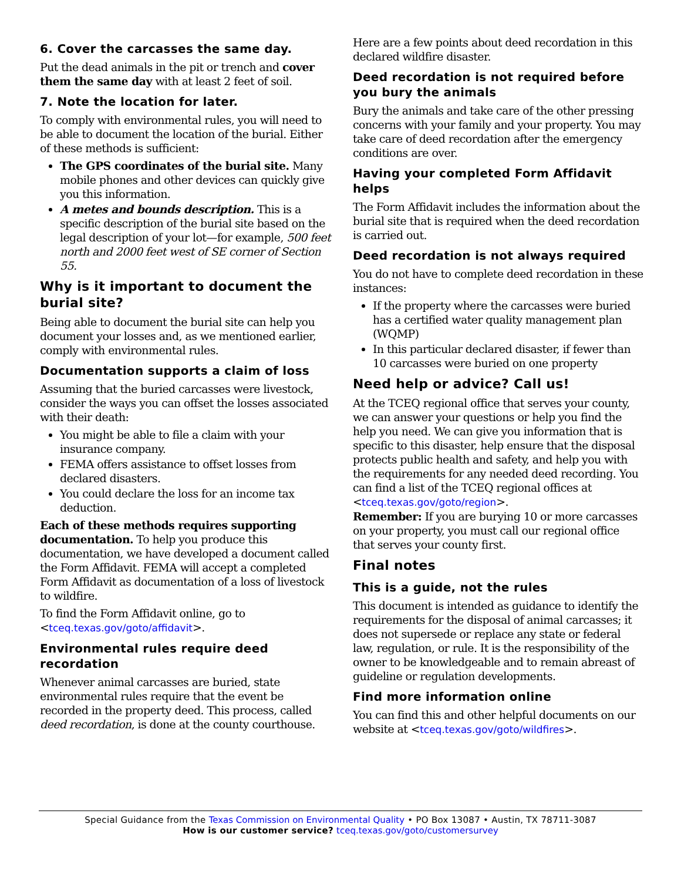6. Cover the carcasses the same day.
Put the dead animals in the pit or trench and cover them the same day with at least 2 feet of soil.
7. Note the location for later.
To comply with environmental rules, you will need to be able to document the location of the burial. Either of these methods is sufficient:
The GPS coordinates of the burial site. Many mobile phones and other devices can quickly give you this information.
A metes and bounds description. This is a specific description of the burial site based on the legal description of your lot—for example, 500 feet north and 2000 feet west of SE corner of Section 55.
Why is it important to document the burial site?
Being able to document the burial site can help you document your losses and, as we mentioned earlier, comply with environmental rules.
Documentation supports a claim of loss
Assuming that the buried carcasses were livestock, consider the ways you can offset the losses associated with their death:
You might be able to file a claim with your insurance company.
FEMA offers assistance to offset losses from declared disasters.
You could declare the loss for an income tax deduction.
Each of these methods requires supporting documentation. To help you produce this documentation, we have developed a document called the Form Affidavit. FEMA will accept a completed Form Affidavit as documentation of a loss of livestock to wildfire.
To find the Form Affidavit online, go to <tceq.texas.gov/goto/affidavit>.
Environmental rules require deed recordation
Whenever animal carcasses are buried, state environmental rules require that the event be recorded in the property deed. This process, called deed recordation, is done at the county courthouse.
Here are a few points about deed recordation in this declared wildfire disaster.
Deed recordation is not required before you bury the animals
Bury the animals and take care of the other pressing concerns with your family and your property. You may take care of deed recordation after the emergency conditions are over.
Having your completed Form Affidavit helps
The Form Affidavit includes the information about the burial site that is required when the deed recordation is carried out.
Deed recordation is not always required
You do not have to complete deed recordation in these instances:
If the property where the carcasses were buried has a certified water quality management plan (WQMP)
In this particular declared disaster, if fewer than 10 carcasses were buried on one property
Need help or advice? Call us!
At the TCEQ regional office that serves your county, we can answer your questions or help you find the help you need. We can give you information that is specific to this disaster, help ensure that the disposal protects public health and safety, and help you with the requirements for any needed deed recording. You can find a list of the TCEQ regional offices at <tceq.texas.gov/goto/region>.
Remember: If you are burying 10 or more carcasses on your property, you must call our regional office that serves your county first.
Final notes
This is a guide, not the rules
This document is intended as guidance to identify the requirements for the disposal of animal carcasses; it does not supersede or replace any state or federal law, regulation, or rule. It is the responsibility of the owner to be knowledgeable and to remain abreast of guideline or regulation developments.
Find more information online
You can find this and other helpful documents on our website at <tceq.texas.gov/goto/wildfires>.
Special Guidance from the Texas Commission on Environmental Quality • PO Box 13087 • Austin, TX 78711-3087
How is our customer service? tceq.texas.gov/goto/customersurvey